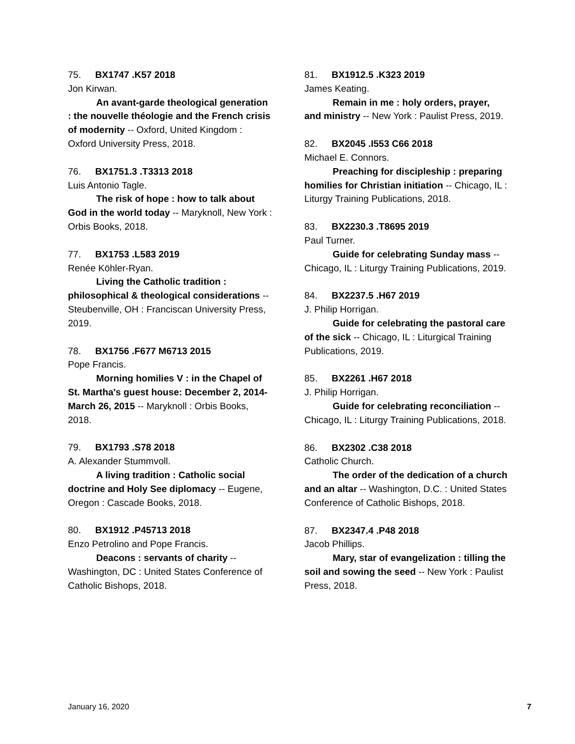75. BX1747 .K57 2018
Jon Kirwan.
An avant-garde theological generation : the nouvelle théologie and the French crisis of modernity -- Oxford, United Kingdom : Oxford University Press, 2018.
76. BX1751.3 .T3313 2018
Luis Antonio Tagle.
The risk of hope : how to talk about God in the world today -- Maryknoll, New York : Orbis Books, 2018.
77. BX1753 .L583 2019
Renée Köhler-Ryan.
Living the Catholic tradition : philosophical & theological considerations -- Steubenville, OH : Franciscan University Press, 2019.
78. BX1756 .F677 M6713 2015
Pope Francis.
Morning homilies V : in the Chapel of St. Martha's guest house: December 2, 2014-March 26, 2015 -- Maryknoll : Orbis Books, 2018.
79. BX1793 .S78 2018
A. Alexander Stummvoll.
A living tradition : Catholic social doctrine and Holy See diplomacy -- Eugene, Oregon : Cascade Books, 2018.
80. BX1912 .P45713 2018
Enzo Petrolino and Pope Francis.
Deacons : servants of charity -- Washington, DC : United States Conference of Catholic Bishops, 2018.
81. BX1912.5 .K323 2019
James Keating.
Remain in me : holy orders, prayer, and ministry -- New York : Paulist Press, 2019.
82. BX2045 .I553 C66 2018
Michael E. Connors.
Preaching for discipleship : preparing homilies for Christian initiation -- Chicago, IL : Liturgy Training Publications, 2018.
83. BX2230.3 .T8695 2019
Paul Turner.
Guide for celebrating Sunday mass -- Chicago, IL : Liturgy Training Publications, 2019.
84. BX2237.5 .H67 2019
J. Philip Horrigan.
Guide for celebrating the pastoral care of the sick -- Chicago, IL : Liturgical Training Publications, 2019.
85. BX2261 .H67 2018
J. Philip Horrigan.
Guide for celebrating reconciliation -- Chicago, IL : Liturgy Training Publications, 2018.
86. BX2302 .C38 2018
Catholic Church.
The order of the dedication of a church and an altar -- Washington, D.C. : United States Conference of Catholic Bishops, 2018.
87. BX2347.4 .P48 2018
Jacob Phillips.
Mary, star of evangelization : tilling the soil and sowing the seed -- New York : Paulist Press, 2018.
January 16, 2020 7